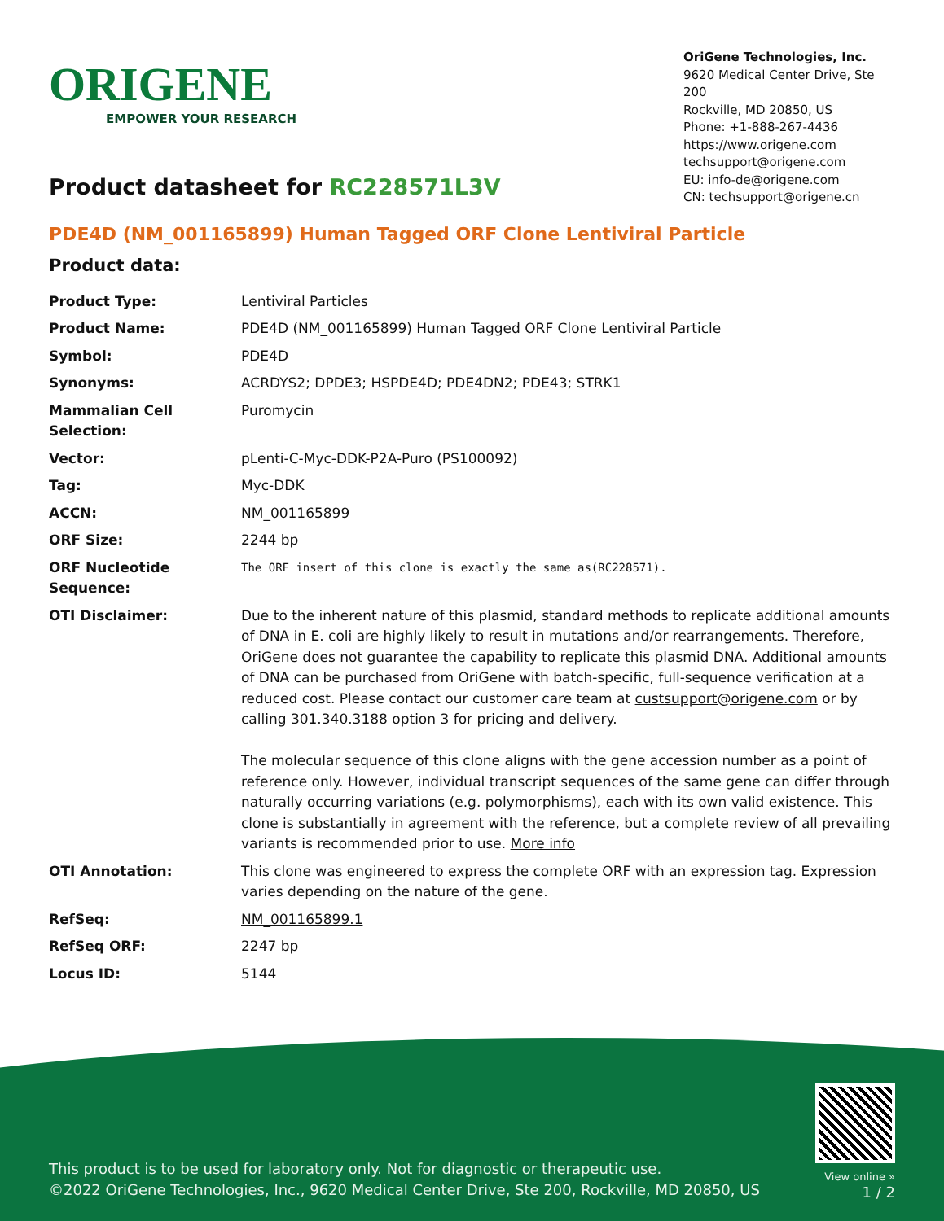ORIGENE
EMPOWER YOUR RESEARCH
OriGene Technologies, Inc.
9620 Medical Center Drive, Ste 200
Rockville, MD 20850, US
Phone: +1-888-267-4436
https://www.origene.com
techsupport@origene.com
EU: info-de@origene.com
CN: techsupport@origene.cn
Product datasheet for RC228571L3V
PDE4D (NM_001165899) Human Tagged ORF Clone Lentiviral Particle
Product data:
| Product Type: | Lentiviral Particles |
| Product Name: | PDE4D (NM_001165899) Human Tagged ORF Clone Lentiviral Particle |
| Symbol: | PDE4D |
| Synonyms: | ACRDYS2; DPDE3; HSPDE4D; PDE4DN2; PDE43; STRK1 |
| Mammalian Cell Selection: | Puromycin |
| Vector: | pLenti-C-Myc-DDK-P2A-Puro (PS100092) |
| Tag: | Myc-DDK |
| ACCN: | NM_001165899 |
| ORF Size: | 2244 bp |
| ORF Nucleotide Sequence: | The ORF insert of this clone is exactly the same as(RC228571). |
| OTI Disclaimer: | Due to the inherent nature of this plasmid, standard methods to replicate additional amounts of DNA in E. coli are highly likely to result in mutations and/or rearrangements. Therefore, OriGene does not guarantee the capability to replicate this plasmid DNA. Additional amounts of DNA can be purchased from OriGene with batch-specific, full-sequence verification at a reduced cost. Please contact our customer care team at custsupport@origene.com or by calling 301.340.3188 option 3 for pricing and delivery. The molecular sequence of this clone aligns with the gene accession number as a point of reference only. However, individual transcript sequences of the same gene can differ through naturally occurring variations (e.g. polymorphisms), each with its own valid existence. This clone is substantially in agreement with the reference, but a complete review of all prevailing variants is recommended prior to use. More info |
| OTI Annotation: | This clone was engineered to express the complete ORF with an expression tag. Expression varies depending on the nature of the gene. |
| RefSeq: | NM_001165899.1 |
| RefSeq ORF: | 2247 bp |
| Locus ID: | 5144 |
This product is to be used for laboratory only. Not for diagnostic or therapeutic use.
©2022 OriGene Technologies, Inc., 9620 Medical Center Drive, Ste 200, Rockville, MD 20850, US
View online »
1 / 2